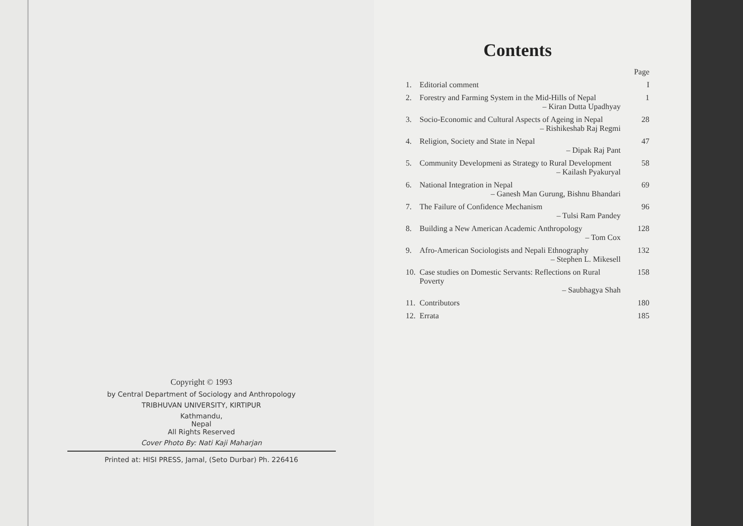Copyright © 1993
by Central Department of Sociology and Anthropology
TRIBHUVAN UNIVERSITY, KIRTIPUR
Kathmandu,
Nepal
All Rights Reserved
Cover Photo By: Nati Kaji Maharjan
Printed at: HISI PRESS, Jamal, (Seto Durbar) Ph. 226416
Contents
| | | Page |
| 1. | Editorial comment | I |
| 2. | Forestry and Farming System in the Mid-Hills of Nepal – Kiran Dutta Upadhyay | 1 |
| 3. | Socio-Economic and Cultural Aspects of Ageing in Nepal – Rishikeshab Raj Regmi | 28 |
| 4. | Religion, Society and State in Nepal – Dipak Raj Pant | 47 |
| 5. | Community Developmeni as Strategy to Rural Development – Kailash Pyakuryal | 58 |
| 6. | National Integration in Nepal – Ganesh Man Gurung, Bishnu Bhandari | 69 |
| 7. | The Failure of Confidence Mechanism – Tulsi Ram Pandey | 96 |
| 8. | Building a New American Academic Anthropology – Tom Cox | 128 |
| 9. | Afro-American Sociologists and Nepali Ethnography – Stephen L. Mikesell | 132 |
| 10. | Case studies on Domestic Servants: Reflections on Rural Poverty – Saubhagya Shah | 158 |
| 11. | Contributors | 180 |
| 12. | Errata | 185 |